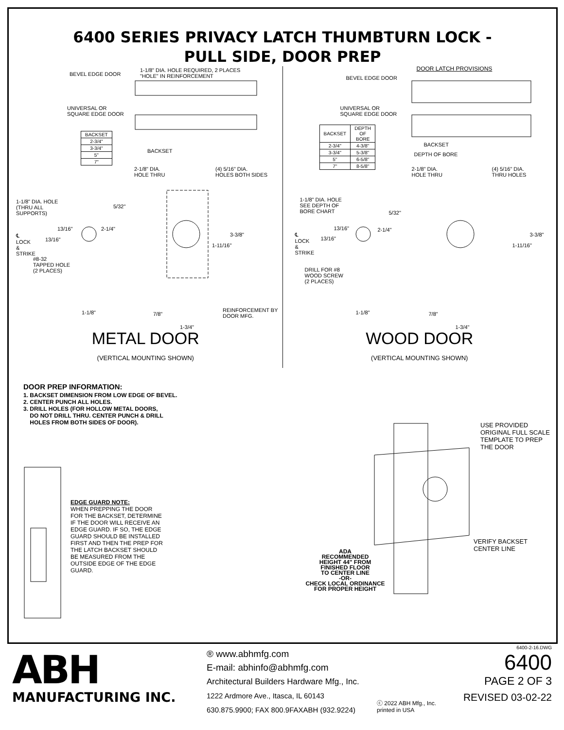6400 SERIES PRIVACY LATCH THUMBTURN LOCK -
PULL SIDE, DOOR PREP
BEVEL EDGE DOOR
1-1/8" DIA. HOLE REQUIRED, 2 PLACES
"HOLE" IN REINFORCEMENT
UNIVERSAL OR
SQUARE EDGE DOOR
| BACKSET |
| --- |
| 2-3/4" |
| 3-3/4" |
| 5" |
| 7" |
BACKSET
2-1/8" DIA.
HOLE THRU
(4) 5/16" DIA.
HOLES BOTH SIDES
1-1/8" DIA. HOLE
(THRU ALL
SUPPORTS)
5/32"
13/16" 2-1/4"
3-3/8"
13/16"
1-11/16"
℄
LOCK
&
STRIKE
#8-32
TAPPED HOLE
(2 PLACES)
1-1/8" 7/8"
REINFORCEMENT BY
DOOR MFG.
1-3/4"
METAL DOOR
(VERTICAL MOUNTING SHOWN)
DOOR LATCH PROVISIONS
BEVEL EDGE DOOR
UNIVERSAL OR
SQUARE EDGE DOOR
| BACKSET | DEPTH OF BORE |
| --- | --- |
| 2-3/4" | 4-3/8" |
| 3-3/4" | 5-3/8" |
| 5" | 6-5/8" |
| 7" | 8-5/8" |
BACKSET
DEPTH OF BORE
2-1/8" DIA.
HOLE THRU
(4) 5/16" DIA.
THRU HOLES
1-1/8" DIA. HOLE
SEE DEPTH OF
BORE CHART
5/32"
13/16" 2-1/4"
3-3/8"
13/16"
1-11/16"
℄
LOCK
&
STRIKE
DRILL FOR #8
WOOD SCREW
(2 PLACES)
1-1/8" 7/8"
1-3/4"
WOOD DOOR
(VERTICAL MOUNTING SHOWN)
DOOR PREP INFORMATION:
1. BACKSET DIMENSION FROM LOW EDGE OF BEVEL.
2. CENTER PUNCH ALL HOLES.
3. DRILL HOLES (FOR HOLLOW METAL DOORS,
DO NOT DRILL THRU. CENTER PUNCH & DRILL
HOLES FROM BOTH SIDES OF DOOR).
EDGE GUARD NOTE:
WHEN PREPPING THE DOOR FOR THE BACKSET, DETERMINE IF THE DOOR WILL RECEIVE AN EDGE GUARD. IF SO, THE EDGE GUARD SHOULD BE INSTALLED FIRST AND THEN THE PREP FOR THE LATCH BACKSET SHOULD BE MEASURED FROM THE OUTSIDE EDGE OF THE EDGE GUARD.
USE PROVIDED ORIGINAL FULL SCALE TEMPLATE TO PREP THE DOOR
VERIFY BACKSET
CENTER LINE
ADA
RECOMMENDED
HEIGHT 44" FROM
FINISHED FLOOR
TO CENTER LINE
-OR-
CHECK LOCAL ORDINANCE
FOR PROPER HEIGHT
ABH
MANUFACTURING INC.
® www.abhmfg.com
E-mail: abhinfo@abhmfg.com
Architectural Builders Hardware Mfg., Inc.
1222 Ardmore Ave., Itasca, IL 60143
630.875.9900; FAX 800.9FAXABH (932.9224)
ⓒ 2022 ABH Mfg., Inc.
printed in USA
6400-2-16.DWG
6400
PAGE 2 OF 3
REVISED 03-02-22